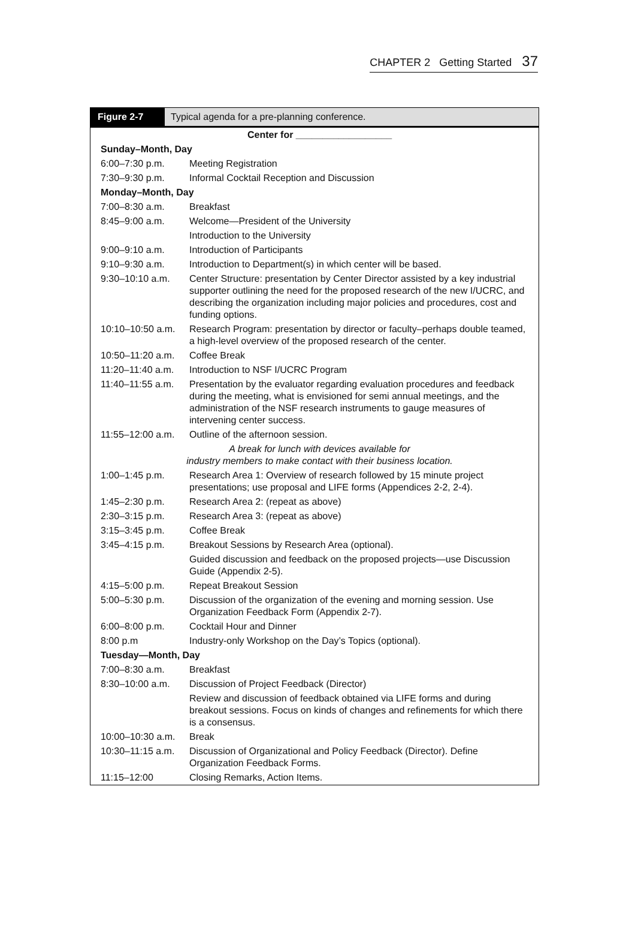CHAPTER 2 Getting Started 37
Figure 2-7 Typical agenda for a pre-planning conference.
| Center for __________________ | |
| Sunday–Month, Day | |
| 6:00–7:30 p.m. | Meeting Registration |
| 7:30–9:30 p.m. | Informal Cocktail Reception and Discussion |
| Monday–Month, Day | |
| 7:00–8:30 a.m. | Breakfast |
| 8:45–9:00 a.m. | Welcome—President of the University |
| | Introduction to the University |
| 9:00–9:10 a.m. | Introduction of Participants |
| 9:10–9:30 a.m. | Introduction to Department(s) in which center will be based. |
| 9:30–10:10 a.m. | Center Structure: presentation by Center Director assisted by a key industrial supporter outlining the need for the proposed research of the new I/UCRC, and describing the organization including major policies and procedures, cost and funding options. |
| 10:10–10:50 a.m. | Research Program: presentation by director or faculty–perhaps double teamed, a high-level overview of the proposed research of the center. |
| 10:50–11:20 a.m. | Coffee Break |
| 11:20–11:40 a.m. | Introduction to NSF I/UCRC Program |
| 11:40–11:55 a.m. | Presentation by the evaluator regarding evaluation procedures and feedback during the meeting, what is envisioned for semi annual meetings, and the administration of the NSF research instruments to gauge measures of intervening center success. |
| 11:55–12:00 a.m. | Outline of the afternoon session. |
| A break for lunch with devices available for industry members to make contact with their business location. | |
| 1:00–1:45 p.m. | Research Area 1: Overview of research followed by 15 minute project presentations; use proposal and LIFE forms (Appendices 2-2, 2-4). |
| 1:45–2:30 p.m. | Research Area 2: (repeat as above) |
| 2:30–3:15 p.m. | Research Area 3: (repeat as above) |
| 3:15–3:45 p.m. | Coffee Break |
| 3:45–4:15 p.m. | Breakout Sessions by Research Area (optional). |
| | Guided discussion and feedback on the proposed projects—use Discussion Guide (Appendix 2-5). |
| 4:15–5:00 p.m. | Repeat Breakout Session |
| 5:00–5:30 p.m. | Discussion of the organization of the evening and morning session. Use Organization Feedback Form (Appendix 2-7). |
| 6:00–8:00 p.m. | Cocktail Hour and Dinner |
| 8:00 p.m | Industry-only Workshop on the Day’s Topics (optional). |
| Tuesday—Month, Day | |
| 7:00–8:30 a.m. | Breakfast |
| 8:30–10:00 a.m. | Discussion of Project Feedback (Director) |
| | Review and discussion of feedback obtained via LIFE forms and during breakout sessions. Focus on kinds of changes and refinements for which there is a consensus. |
| 10:00–10:30 a.m. | Break |
| 10:30–11:15 a.m. | Discussion of Organizational and Policy Feedback (Director). Define Organization Feedback Forms. |
| 11:15–12:00 | Closing Remarks, Action Items. |